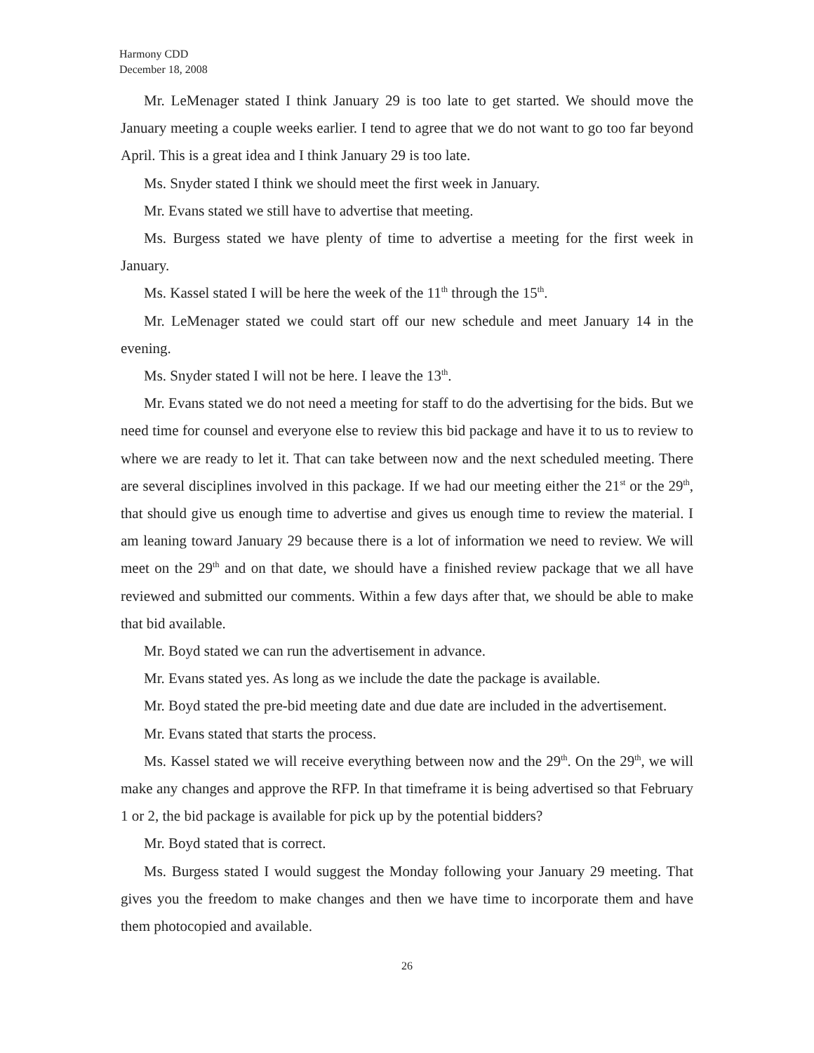Harmony CDD
December 18, 2008
Mr. LeMenager stated I think January 29 is too late to get started. We should move the January meeting a couple weeks earlier. I tend to agree that we do not want to go too far beyond April. This is a great idea and I think January 29 is too late.
Ms. Snyder stated I think we should meet the first week in January.
Mr. Evans stated we still have to advertise that meeting.
Ms. Burgess stated we have plenty of time to advertise a meeting for the first week in January.
Ms. Kassel stated I will be here the week of the 11<sup>th</sup> through the 15<sup>th</sup>.
Mr. LeMenager stated we could start off our new schedule and meet January 14 in the evening.
Ms. Snyder stated I will not be here. I leave the 13<sup>th</sup>.
Mr. Evans stated we do not need a meeting for staff to do the advertising for the bids. But we need time for counsel and everyone else to review this bid package and have it to us to review to where we are ready to let it. That can take between now and the next scheduled meeting. There are several disciplines involved in this package. If we had our meeting either the 21<sup>st</sup> or the 29<sup>th</sup>, that should give us enough time to advertise and gives us enough time to review the material. I am leaning toward January 29 because there is a lot of information we need to review. We will meet on the 29<sup>th</sup> and on that date, we should have a finished review package that we all have reviewed and submitted our comments. Within a few days after that, we should be able to make that bid available.
Mr. Boyd stated we can run the advertisement in advance.
Mr. Evans stated yes. As long as we include the date the package is available.
Mr. Boyd stated the pre-bid meeting date and due date are included in the advertisement.
Mr. Evans stated that starts the process.
Ms. Kassel stated we will receive everything between now and the 29<sup>th</sup>. On the 29<sup>th</sup>, we will make any changes and approve the RFP. In that timeframe it is being advertised so that February 1 or 2, the bid package is available for pick up by the potential bidders?
Mr. Boyd stated that is correct.
Ms. Burgess stated I would suggest the Monday following your January 29 meeting. That gives you the freedom to make changes and then we have time to incorporate them and have them photocopied and available.
26